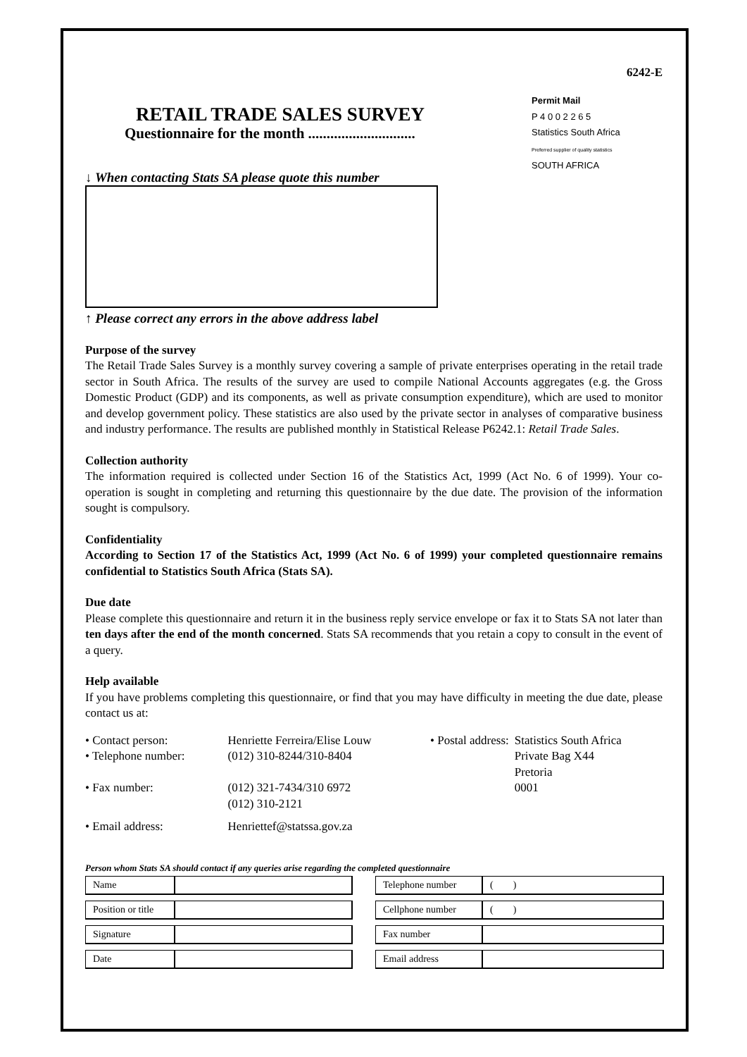6242-E
Permit Mail
P 4 0 0 2 2 6 5
Statistics South Africa
Preferred supplier of quality statistics
SOUTH AFRICA
RETAIL TRADE SALES SURVEY
Questionnaire for the month .............................
↓ When contacting Stats SA please quote this number
↑ Please correct any errors in the above address label
Purpose of the survey
The Retail Trade Sales Survey is a monthly survey covering a sample of private enterprises operating in the retail trade sector in South Africa. The results of the survey are used to compile National Accounts aggregates (e.g. the Gross Domestic Product (GDP) and its components, as well as private consumption expenditure), which are used to monitor and develop government policy. These statistics are also used by the private sector in analyses of comparative business and industry performance. The results are published monthly in Statistical Release P6242.1: Retail Trade Sales.
Collection authority
The information required is collected under Section 16 of the Statistics Act, 1999 (Act No. 6 of 1999). Your co-operation is sought in completing and returning this questionnaire by the due date. The provision of the information sought is compulsory.
Confidentiality
According to Section 17 of the Statistics Act, 1999 (Act No. 6 of 1999) your completed questionnaire remains confidential to Statistics South Africa (Stats SA).
Due date
Please complete this questionnaire and return it in the business reply service envelope or fax it to Stats SA not later than ten days after the end of the month concerned. Stats SA recommends that you retain a copy to consult in the event of a query.
Help available
If you have problems completing this questionnaire, or find that you may have difficulty in meeting the due date, please contact us at:
| • Contact person: | Henriette Ferreira/Elise Louw |
| • Telephone number: | (012) 310-8244/310-8404 |
| • Fax number: | (012) 321-7434/310 6972 (012) 310-2121 |
| • Email address: | Henriettef@statssa.gov.za |
| • Postal address: | Statistics South Africa Private Bag X44 Pretoria 0001 |
Person whom Stats SA should contact if any queries arise regarding the completed questionnaire
| Name | | | Telephone number | ( ) |
| Position or title | | | Cellphone number | ( ) |
| Signature | | | Fax number | |
| Date | | | Email address | |